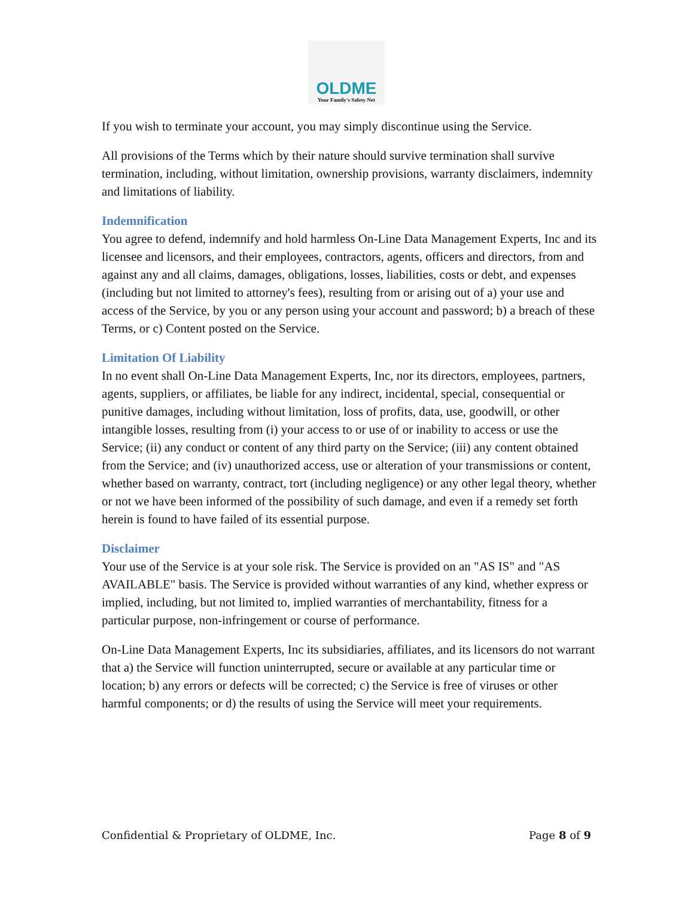OLDME
Your Family's Safety Net
If you wish to terminate your account, you may simply discontinue using the Service.
All provisions of the Terms which by their nature should survive termination shall survive termination, including, without limitation, ownership provisions, warranty disclaimers, indemnity and limitations of liability.
Indemnification
You agree to defend, indemnify and hold harmless On-Line Data Management Experts, Inc and its licensee and licensors, and their employees, contractors, agents, officers and directors, from and against any and all claims, damages, obligations, losses, liabilities, costs or debt, and expenses (including but not limited to attorney's fees), resulting from or arising out of a) your use and access of the Service, by you or any person using your account and password; b) a breach of these Terms, or c) Content posted on the Service.
Limitation Of Liability
In no event shall On-Line Data Management Experts, Inc, nor its directors, employees, partners, agents, suppliers, or affiliates, be liable for any indirect, incidental, special, consequential or punitive damages, including without limitation, loss of profits, data, use, goodwill, or other intangible losses, resulting from (i) your access to or use of or inability to access or use the Service; (ii) any conduct or content of any third party on the Service; (iii) any content obtained from the Service; and (iv) unauthorized access, use or alteration of your transmissions or content, whether based on warranty, contract, tort (including negligence) or any other legal theory, whether or not we have been informed of the possibility of such damage, and even if a remedy set forth herein is found to have failed of its essential purpose.
Disclaimer
Your use of the Service is at your sole risk. The Service is provided on an "AS IS" and "AS AVAILABLE" basis. The Service is provided without warranties of any kind, whether express or implied, including, but not limited to, implied warranties of merchantability, fitness for a particular purpose, non-infringement or course of performance.
On-Line Data Management Experts, Inc its subsidiaries, affiliates, and its licensors do not warrant that a) the Service will function uninterrupted, secure or available at any particular time or location; b) any errors or defects will be corrected; c) the Service is free of viruses or other harmful components; or d) the results of using the Service will meet your requirements.
Confidential & Proprietary of OLDME, Inc. Page 8 of 9